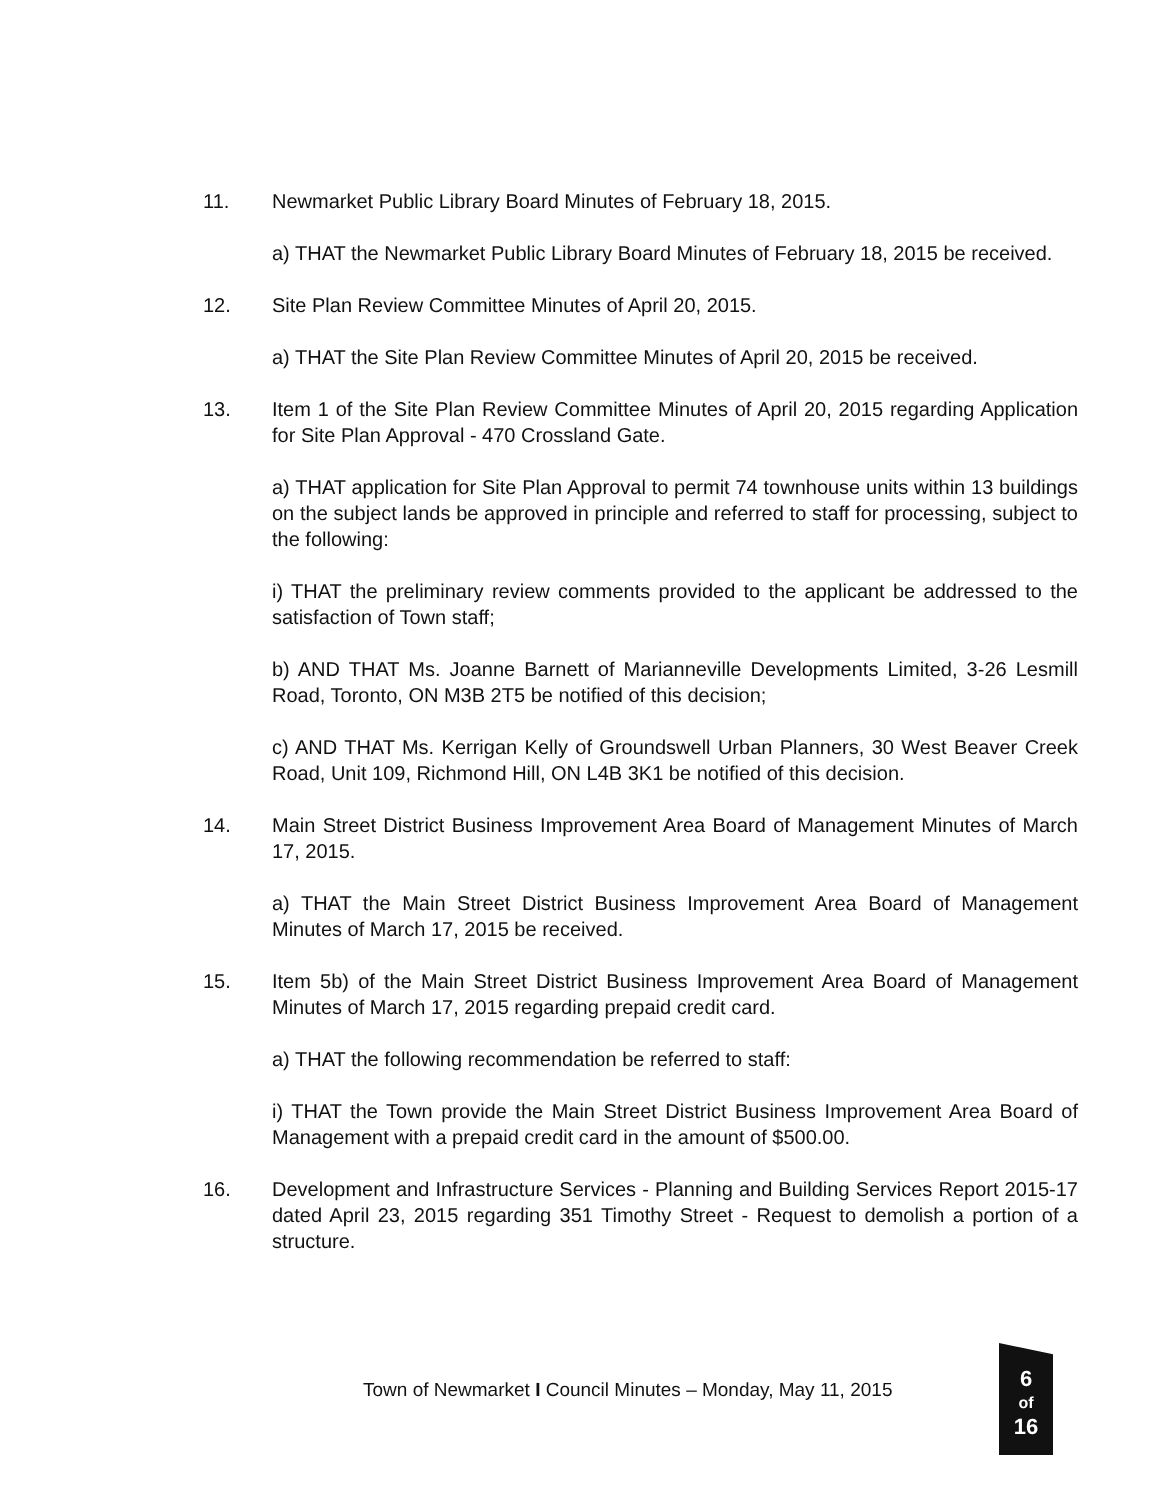11. Newmarket Public Library Board Minutes of February 18, 2015.
a) THAT the Newmarket Public Library Board Minutes of February 18, 2015 be received.
12. Site Plan Review Committee Minutes of April 20, 2015.
a) THAT the Site Plan Review Committee Minutes of April 20, 2015 be received.
13. Item 1 of the Site Plan Review Committee Minutes of April 20, 2015 regarding Application for Site Plan Approval - 470 Crossland Gate.
a) THAT application for Site Plan Approval to permit 74 townhouse units within 13 buildings on the subject lands be approved in principle and referred to staff for processing, subject to the following:
i) THAT the preliminary review comments provided to the applicant be addressed to the satisfaction of Town staff;
b) AND THAT Ms. Joanne Barnett of Marianneville Developments Limited, 3-26 Lesmill Road, Toronto, ON M3B 2T5 be notified of this decision;
c) AND THAT Ms. Kerrigan Kelly of Groundswell Urban Planners, 30 West Beaver Creek Road, Unit 109, Richmond Hill, ON L4B 3K1 be notified of this decision.
14. Main Street District Business Improvement Area Board of Management Minutes of March 17, 2015.
a) THAT the Main Street District Business Improvement Area Board of Management Minutes of March 17, 2015 be received.
15. Item 5b) of the Main Street District Business Improvement Area Board of Management Minutes of March 17, 2015 regarding prepaid credit card.
a) THAT the following recommendation be referred to staff:
i) THAT the Town provide the Main Street District Business Improvement Area Board of Management with a prepaid credit card in the amount of $500.00.
16. Development and Infrastructure Services - Planning and Building Services Report 2015-17 dated April 23, 2015 regarding 351 Timothy Street - Request to demolish a portion of a structure.
Town of Newmarket I Council Minutes – Monday, May 11, 2015
6
of
16